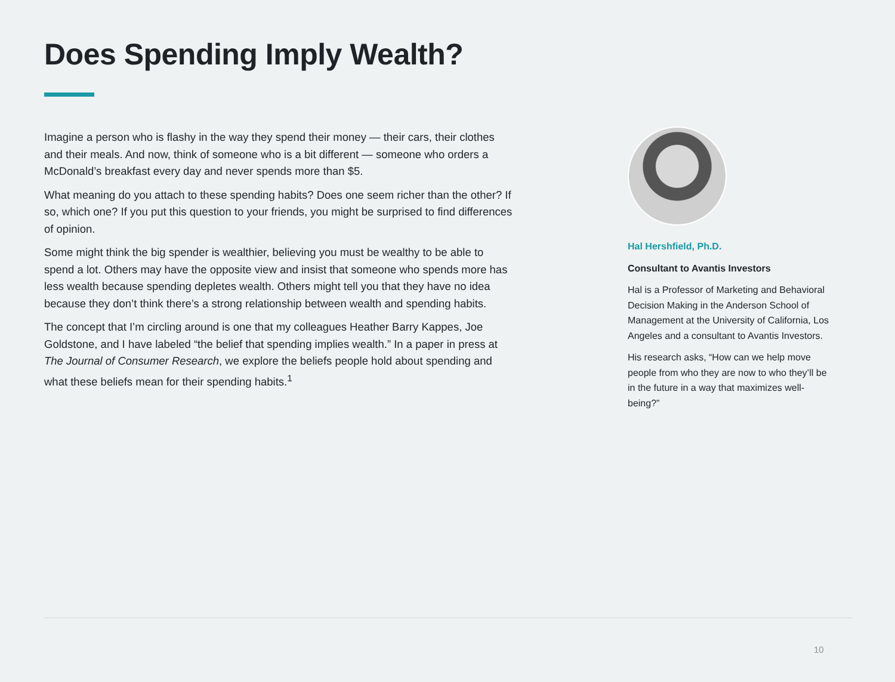Does Spending Imply Wealth?
Imagine a person who is flashy in the way they spend their money — their cars, their clothes and their meals. And now, think of someone who is a bit different — someone who orders a McDonald’s breakfast every day and never spends more than $5.
What meaning do you attach to these spending habits? Does one seem richer than the other? If so, which one? If you put this question to your friends, you might be surprised to find differences of opinion.
Some might think the big spender is wealthier, believing you must be wealthy to be able to spend a lot. Others may have the opposite view and insist that someone who spends more has less wealth because spending depletes wealth. Others might tell you that they have no idea because they don’t think there’s a strong relationship between wealth and spending habits.
The concept that I’m circling around is one that my colleagues Heather Barry Kappes, Joe Goldstone, and I have labeled “the belief that spending implies wealth.” In a paper in press at The Journal of Consumer Research, we explore the beliefs people hold about spending and what these beliefs mean for their spending habits.<sup>1</sup>
Hal Hershfield, Ph.D.
Consultant to Avantis Investors
Hal is a Professor of Marketing and Behavioral Decision Making in the Anderson School of Management at the University of California, Los Angeles and a consultant to Avantis Investors.
His research asks, “How can we help move people from who they are now to who they’ll be in the future in a way that maximizes well-being?”
10